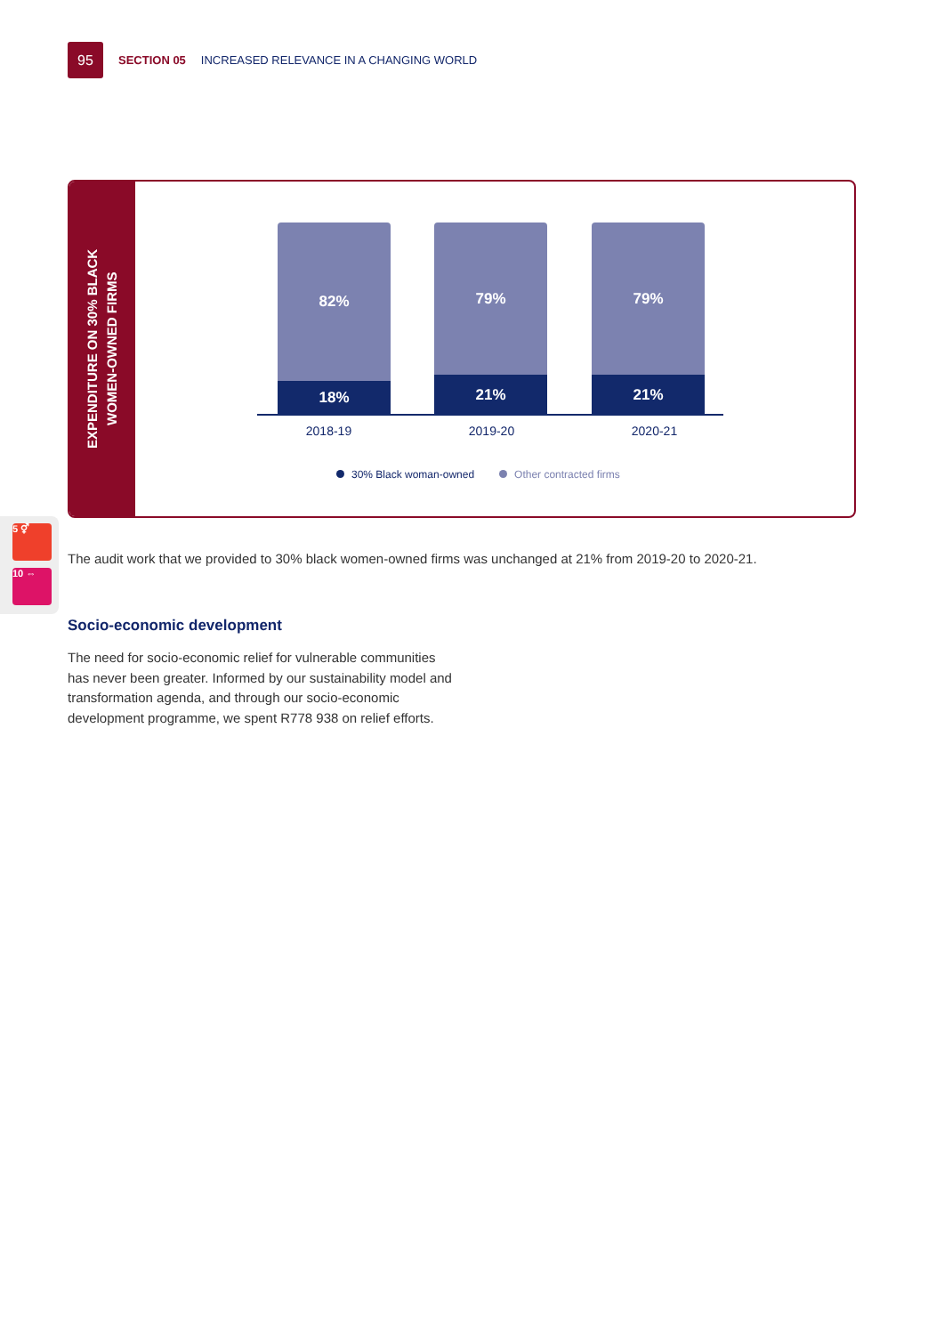95
SECTION 05 INCREASED RELEVANCE IN A CHANGING WORLD
EXPENDITURE ON 30% BLACK
WOMEN-OWNED FIRMS
82%
18%
79%
21%
79%
21%
2018-19 2019-20 2020-21
30% Black woman-owned Other contracted firms
5 ⚥
10 ⇔
The audit work that we provided to 30% black women-owned firms was unchanged at 21% from 2019-20 to 2020-21.
Socio-economic development
The need for socio-economic relief for vulnerable communities has never been greater. Informed by our sustainability model and transformation agenda, and through our socio-economic development programme, we spent R778 938 on relief efforts.